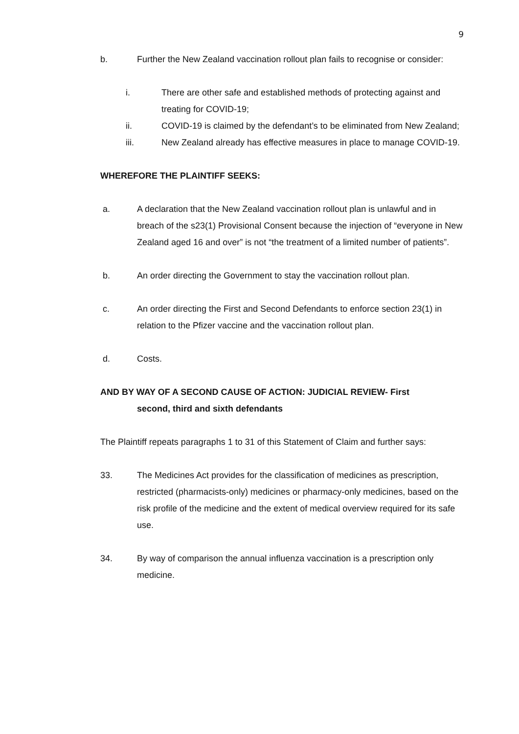9
b. Further the New Zealand vaccination rollout plan fails to recognise or consider:
i. There are other safe and established methods of protecting against and treating for COVID-19;
ii. COVID-19 is claimed by the defendant’s to be eliminated from New Zealand;
iii. New Zealand already has effective measures in place to manage COVID-19.
WHEREFORE THE PLAINTIFF SEEKS:
a. A declaration that the New Zealand vaccination rollout plan is unlawful and in breach of the s23(1) Provisional Consent because the injection of “everyone in New Zealand aged 16 and over” is not “the treatment of a limited number of patients”.
b. An order directing the Government to stay the vaccination rollout plan.
c. An order directing the First and Second Defendants to enforce section 23(1) in relation to the Pfizer vaccine and the vaccination rollout plan.
d. Costs.
AND BY WAY OF A SECOND CAUSE OF ACTION: JUDICIAL REVIEW- First
second, third and sixth defendants
The Plaintiff repeats paragraphs 1 to 31 of this Statement of Claim and further says:
33. The Medicines Act provides for the classification of medicines as prescription, restricted (pharmacists-only) medicines or pharmacy-only medicines, based on the risk profile of the medicine and the extent of medical overview required for its safe use.
34. By way of comparison the annual influenza vaccination is a prescription only medicine.